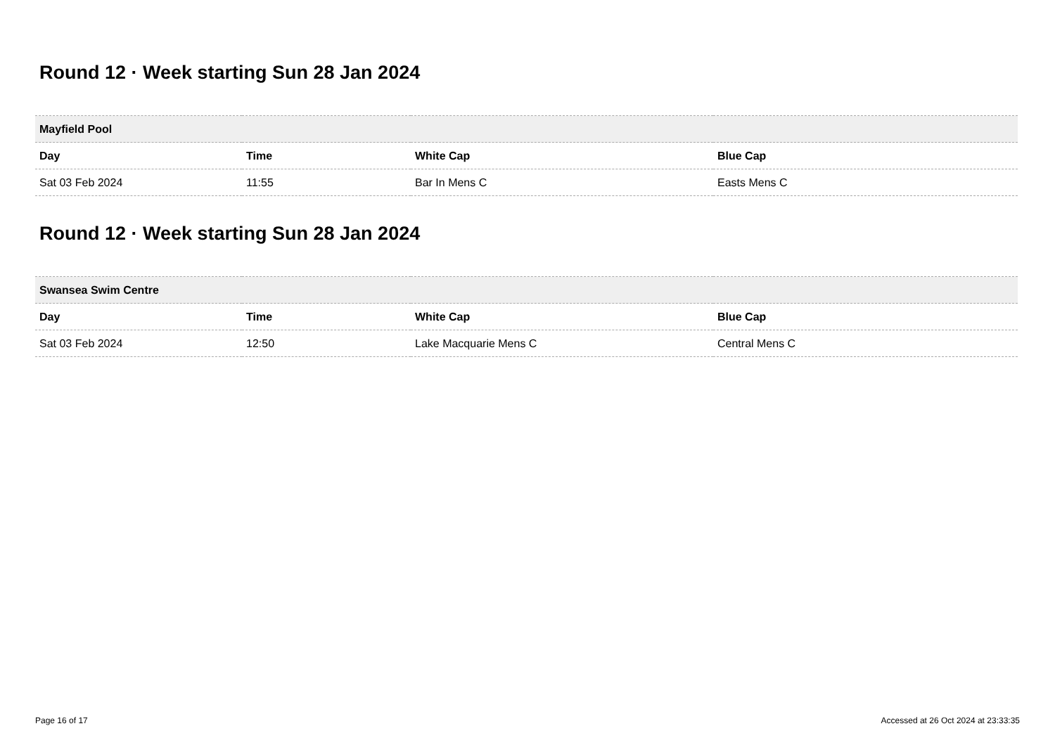Round 12 · Week starting Sun 28 Jan 2024
| Mayfield Pool | | | |
| --- | --- | --- | --- |
| Day | Time | White Cap | Blue Cap |
| Sat 03 Feb 2024 | 11:55 | Bar In Mens C | Easts Mens C |
Round 12 · Week starting Sun 28 Jan 2024
| Swansea Swim Centre | | | |
| --- | --- | --- | --- |
| Day | Time | White Cap | Blue Cap |
| Sat 03 Feb 2024 | 12:50 | Lake Macquarie Mens C | Central Mens C |
Page 16 of 17 Accessed at 26 Oct 2024 at 23:33:35